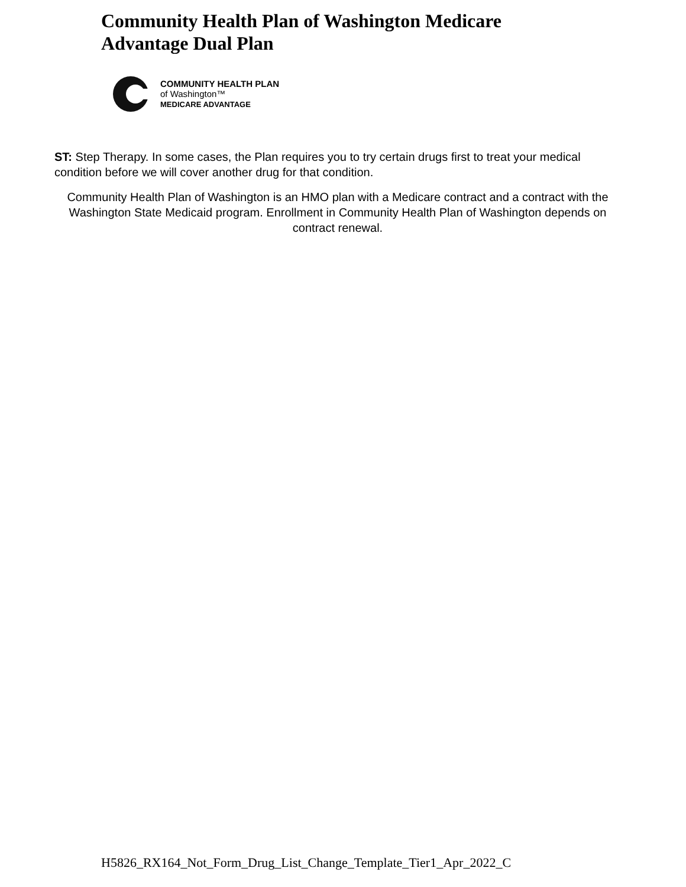Community Health Plan of Washington Medicare
Advantage Dual Plan
COMMUNITY HEALTH PLAN
of Washington™
MEDICARE ADVANTAGE
ST: Step Therapy. In some cases, the Plan requires you to try certain drugs first to treat your medical condition before we will cover another drug for that condition.
Community Health Plan of Washington is an HMO plan with a Medicare contract and a contract with the Washington State Medicaid program. Enrollment in Community Health Plan of Washington depends on contract renewal.
H5826_RX164_Not_Form_Drug_List_Change_Template_Tier1_Apr_2022_C